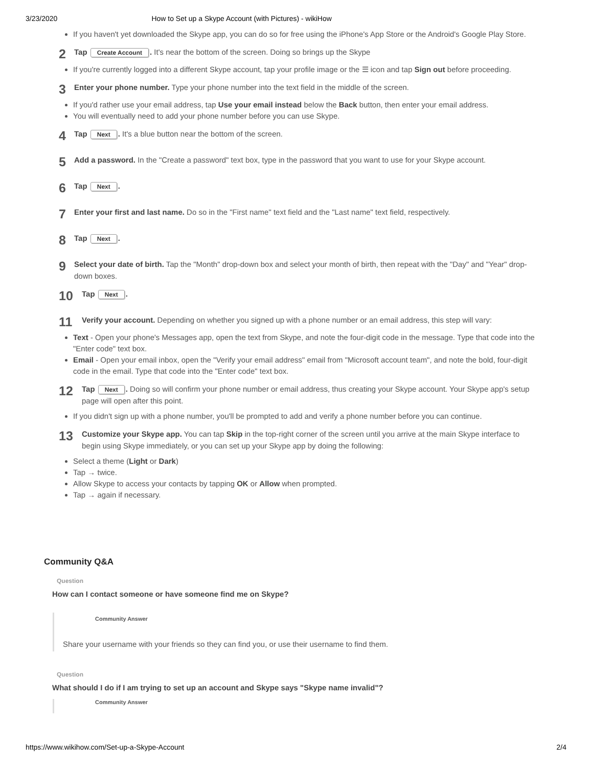3/23/2020 How to Set up a Skype Account (with Pictures) - wikiHow
If you haven't yet downloaded the Skype app, you can do so for free using the iPhone's App Store or the Android's Google Play Store.
2
Tap Create Account. It's near the bottom of the screen. Doing so brings up the Skype
If you're currently logged into a different Skype account, tap your profile image or the ☰ icon and tap Sign out before proceeding.
3
Enter your phone number. Type your phone number into the text field in the middle of the screen.
If you'd rather use your email address, tap Use your email instead below the Back button, then enter your email address.
You will eventually need to add your phone number before you can use Skype.
4
Tap Next. It's a blue button near the bottom of the screen.
5
Add a password. In the "Create a password" text box, type in the password that you want to use for your Skype account.
6
Tap Next.
7
Enter your first and last name. Do so in the "First name" text field and the "Last name" text field, respectively.
8
Tap Next.
9
Select your date of birth. Tap the "Month" drop-down box and select your month of birth, then repeat with the "Day" and "Year" drop-down boxes.
10
Tap Next.
11
Verify your account. Depending on whether you signed up with a phone number or an email address, this step will vary:
Text - Open your phone's Messages app, open the text from Skype, and note the four-digit code in the message. Type that code into the "Enter code" text box.
Email - Open your email inbox, open the "Verify your email address" email from "Microsoft account team", and note the bold, four-digit code in the email. Type that code into the "Enter code" text box.
12
Tap Next. Doing so will confirm your phone number or email address, thus creating your Skype account. Your Skype app's setup page will open after this point.
If you didn't sign up with a phone number, you'll be prompted to add and verify a phone number before you can continue.
13
Customize your Skype app. You can tap Skip in the top-right corner of the screen until you arrive at the main Skype interface to begin using Skype immediately, or you can set up your Skype app by doing the following:
Select a theme (Light or Dark)
Tap → twice.
Allow Skype to access your contacts by tapping OK or Allow when prompted.
Tap → again if necessary.
Community Q&A
Question
How can I contact someone or have someone find me on Skype?
Community Answer
Share your username with your friends so they can find you, or use their username to find them.
Question
What should I do if I am trying to set up an account and Skype says "Skype name invalid"?
Community Answer
https://www.wikihow.com/Set-up-a-Skype-Account 2/4